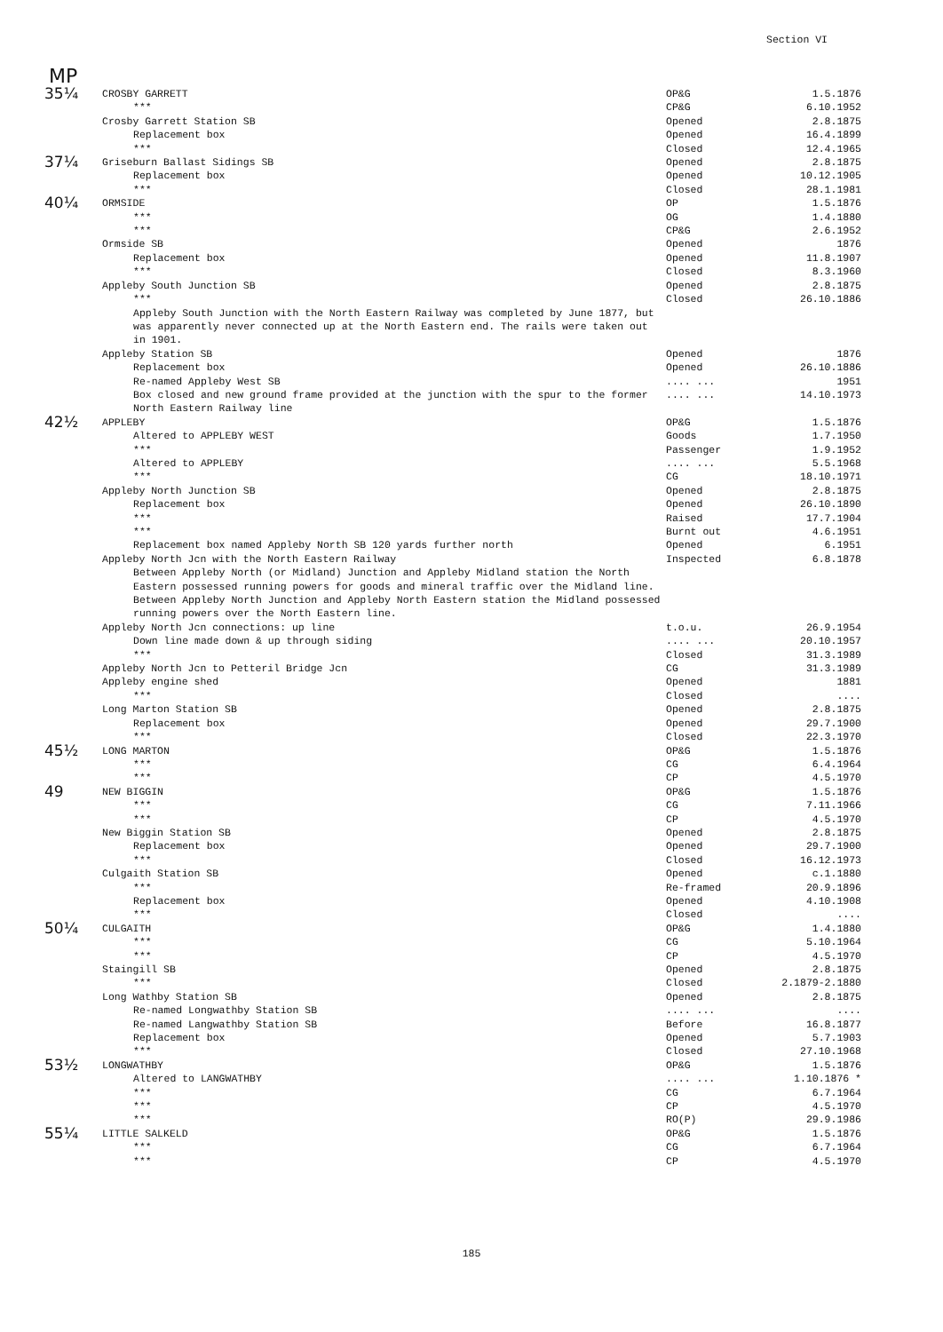Section VI
MP
| 35¼ | CROSBY GARRETT | OP&G | 1.5.1876 |
| | *** | CP&G | 6.10.1952 |
| | Crosby Garrett Station SB | Opened | 2.8.1875 |
| | Replacement box | Opened | 16.4.1899 |
| | *** | Closed | 12.4.1965 |
| 37¼ | Griseburn Ballast Sidings SB | Opened | 2.8.1875 |
| | Replacement box | Opened | 10.12.1905 |
| | *** | Closed | 28.1.1981 |
| 40¼ | ORMSIDE | OP | 1.5.1876 |
| | *** | OG | 1.4.1880 |
| | *** | CP&G | 2.6.1952 |
| | Ormside SB | Opened | 1876 |
| | Replacement box | Opened | 11.8.1907 |
| | *** | Closed | 8.3.1960 |
| | Appleby South Junction SB | Opened | 2.8.1875 |
| | *** | Closed | 26.10.1886 |
| | Appleby South Junction with the North Eastern Railway was completed by June 1877, but was apparently never connected up at the North Eastern end. The rails were taken out in 1901. | | |
| | Appleby Station SB | Opened | 1876 |
| | Replacement box | Opened | 26.10.1886 |
| | Re-named Appleby West SB | .... ... | 1951 |
| | Box closed and new ground frame provided at the junction with the spur to the former North Eastern Railway line | .... ... | 14.10.1973 |
| 42½ | APPLEBY | OP&G | 1.5.1876 |
| | Altered to APPLEBY WEST | Goods | 1.7.1950 |
| | *** | Passenger | 1.9.1952 |
| | Altered to APPLEBY | .... ... | 5.5.1968 |
| | *** | CG | 18.10.1971 |
| | Appleby North Junction SB | Opened | 2.8.1875 |
| | Replacement box | Opened | 26.10.1890 |
| | *** | Raised | 17.7.1904 |
| | *** | Burnt out | 4.6.1951 |
| | Replacement box named Appleby North SB 120 yards further north | Opened | 6.1951 |
| | Appleby North Jcn with the North Eastern Railway | Inspected | 6.8.1878 |
| | Between Appleby North (or Midland) Junction and Appleby Midland station the North Eastern possessed running powers for goods and mineral traffic over the Midland line. Between Appleby North Junction and Appleby North Eastern station the Midland possessed running powers over the North Eastern line. | | |
| | Appleby North Jcn connections: up line | t.o.u. | 26.9.1954 |
| | Down line made down & up through siding | .... ... | 20.10.1957 |
| | *** | Closed | 31.3.1989 |
| | Appleby North Jcn to Petteril Bridge Jcn | CG | 31.3.1989 |
| | Appleby engine shed | Opened | 1881 |
| | *** | Closed | .... |
| | Long Marton Station SB | Opened | 2.8.1875 |
| | Replacement box | Opened | 29.7.1900 |
| | *** | Closed | 22.3.1970 |
| 45½ | LONG MARTON | OP&G | 1.5.1876 |
| | *** | CG | 6.4.1964 |
| | *** | CP | 4.5.1970 |
| 49 | NEW BIGGIN | OP&G | 1.5.1876 |
| | *** | CG | 7.11.1966 |
| | *** | CP | 4.5.1970 |
| | New Biggin Station SB | Opened | 2.8.1875 |
| | Replacement box | Opened | 29.7.1900 |
| | *** | Closed | 16.12.1973 |
| | Culgaith Station SB | Opened | c.1.1880 |
| | *** | Re-framed | 20.9.1896 |
| | Replacement box | Opened | 4.10.1908 |
| | *** | Closed | .... |
| 50¼ | CULGAITH | OP&G | 1.4.1880 |
| | *** | CG | 5.10.1964 |
| | *** | CP | 4.5.1970 |
| | Staingill SB | Opened | 2.8.1875 |
| | *** | Closed | 2.1879-2.1880 |
| | Long Wathby Station SB | Opened | 2.8.1875 |
| | Re-named Longwathby Station SB | .... ... | .... |
| | Re-named Langwathby Station SB | Before | 16.8.1877 |
| | Replacement box | Opened | 5.7.1903 |
| | *** | Closed | 27.10.1968 |
| 53½ | LONGWATHBY | OP&G | 1.5.1876 |
| | Altered to LANGWATHBY | .... ... | 1.10.1876 * |
| | *** | CG | 6.7.1964 |
| | *** | CP | 4.5.1970 |
| | *** | RO(P) | 29.9.1986 |
| 55¼ | LITTLE SALKELD | OP&G | 1.5.1876 |
| | *** | CG | 6.7.1964 |
| | *** | CP | 4.5.1970 |
185